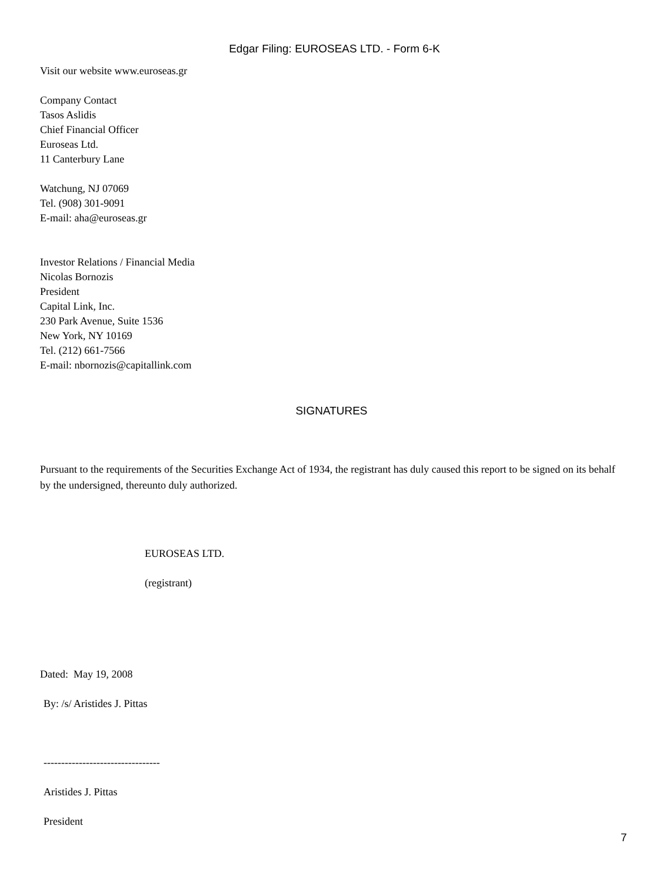Edgar Filing: EUROSEAS LTD. - Form 6-K
Visit our website www.euroseas.gr
Company Contact
Tasos Aslidis
Chief Financial Officer
Euroseas Ltd.
11 Canterbury Lane
Watchung, NJ 07069
Tel. (908) 301-9091
E-mail: aha@euroseas.gr
Investor Relations / Financial Media
Nicolas Bornozis
President
Capital Link, Inc.
230 Park Avenue, Suite 1536
New York, NY 10169
Tel. (212) 661-7566
E-mail: nbornozis@capitallink.com
SIGNATURES
Pursuant to the requirements of the Securities Exchange Act of 1934, the registrant has duly caused this report to be signed on its behalf by the undersigned, thereunto duly authorized.
EUROSEAS LTD.
(registrant)
Dated: May 19, 2008
By: /s/ Aristides J. Pittas
---------------------------------
Aristides J. Pittas
President
7